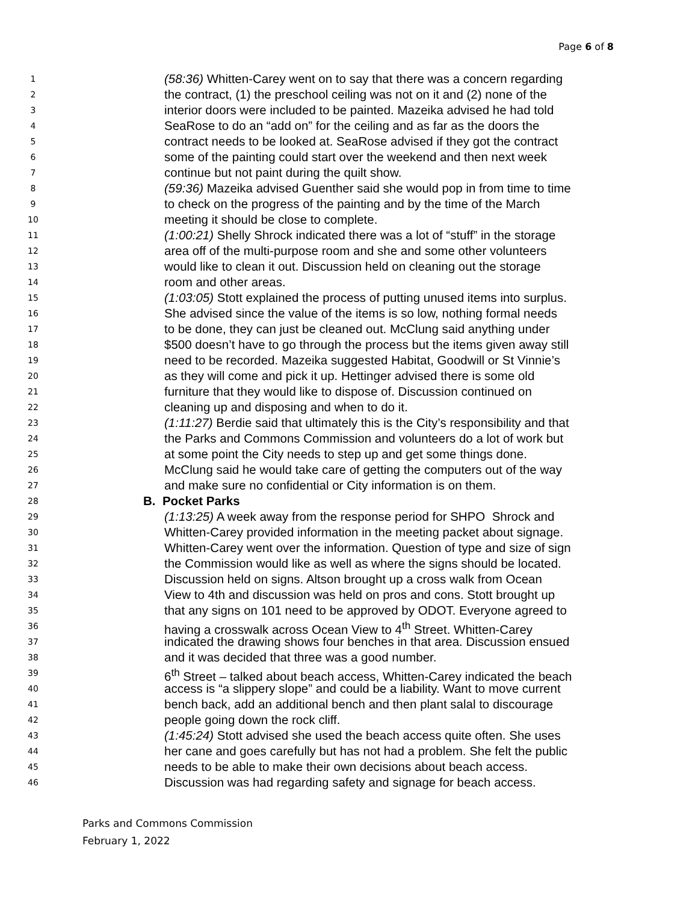Page 6 of 8
1 (58:36) Whitten-Carey went on to say that there was a concern regarding
2 the contract, (1) the preschool ceiling was not on it and (2) none of the
3 interior doors were included to be painted. Mazeika advised he had told
4 SeaRose to do an “add on” for the ceiling and as far as the doors the
5 contract needs to be looked at. SeaRose advised if they got the contract
6 some of the painting could start over the weekend and then next week
7 continue but not paint during the quilt show.
8 (59:36) Mazeika advised Guenther said she would pop in from time to time
9 to check on the progress of the painting and by the time of the March
10 meeting it should be close to complete.
11 (1:00:21) Shelly Shrock indicated there was a lot of “stuff” in the storage
12 area off of the multi-purpose room and she and some other volunteers
13 would like to clean it out. Discussion held on cleaning out the storage
14 room and other areas.
15 (1:03:05) Stott explained the process of putting unused items into surplus.
16 She advised since the value of the items is so low, nothing formal needs
17 to be done, they can just be cleaned out. McClung said anything under
18 $500 doesn’t have to go through the process but the items given away still
19 need to be recorded. Mazeika suggested Habitat, Goodwill or St Vinnie’s
20 as they will come and pick it up. Hettinger advised there is some old
21 furniture that they would like to dispose of. Discussion continued on
22 cleaning up and disposing and when to do it.
23 (1:11:27) Berdie said that ultimately this is the City’s responsibility and that
24 the Parks and Commons Commission and volunteers do a lot of work but
25 at some point the City needs to step up and get some things done.
26 McClung said he would take care of getting the computers out of the way
27 and make sure no confidential or City information is on them.
28 B. Pocket Parks
29 (1:13:25) A week away from the response period for SHPO Shrock and
30 Whitten-Carey provided information in the meeting packet about signage.
31 Whitten-Carey went over the information. Question of type and size of sign
32 the Commission would like as well as where the signs should be located.
33 Discussion held on signs. Altson brought up a cross walk from Ocean
34 View to 4th and discussion was held on pros and cons. Stott brought up
35 that any signs on 101 need to be approved by ODOT. Everyone agreed to
36 having a crosswalk across Ocean View to 4<sup>th</sup> Street. Whitten-Carey
37 indicated the drawing shows four benches in that area. Discussion ensued
38 and it was decided that three was a good number.
39 6<sup>th</sup> Street – talked about beach access, Whitten-Carey indicated the beach
40 access is “a slippery slope” and could be a liability. Want to move current
41 bench back, add an additional bench and then plant salal to discourage
42 people going down the rock cliff.
43 (1:45:24) Stott advised she used the beach access quite often. She uses
44 her cane and goes carefully but has not had a problem. She felt the public
45 needs to be able to make their own decisions about beach access.
46 Discussion was had regarding safety and signage for beach access.
Parks and Commons Commission
February 1, 2022